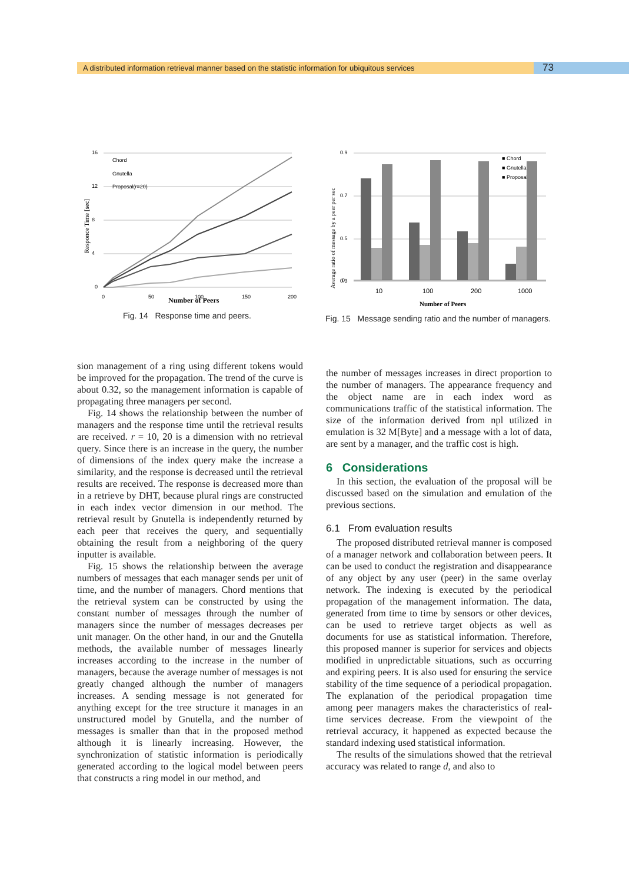A distributed information retrieval manner based on the statistic information for ubiquitous services
73
Responce Time [sec]
16
12
8
4
0
0
50
100
150
200
Chord
Gnutella
Proposal(r=20)
Number of Peers
Fig. 14 Response time and peers.
Average ratio of message by a peer per sec
0.9
0.7
0.5
0.3
0
10
100
200
1000
■ Chord
■ Gnutella
■ Proposal
Number of Peers
Fig. 15 Message sending ratio and the number of managers.
sion management of a ring using different tokens would be improved for the propagation. The trend of the curve is about 0.32, so the management information is capable of propagating three managers per second.
Fig. 14 shows the relationship between the number of managers and the response time until the retrieval results are received. r = 10, 20 is a dimension with no retrieval query. Since there is an increase in the query, the number of dimensions of the index query make the increase a similarity, and the response is decreased until the retrieval results are received. The response is decreased more than in a retrieve by DHT, because plural rings are constructed in each index vector dimension in our method. The retrieval result by Gnutella is independently returned by each peer that receives the query, and sequentially obtaining the result from a neighboring of the query inputter is available.
Fig. 15 shows the relationship between the average numbers of messages that each manager sends per unit of time, and the number of managers. Chord mentions that the retrieval system can be constructed by using the constant number of messages through the number of managers since the number of messages decreases per unit manager. On the other hand, in our and the Gnutella methods, the available number of messages linearly increases according to the increase in the number of managers, because the average number of messages is not greatly changed although the number of managers increases. A sending message is not generated for anything except for the tree structure it manages in an unstructured model by Gnutella, and the number of messages is smaller than that in the proposed method although it is linearly increasing. However, the synchronization of statistic information is periodically generated according to the logical model between peers that constructs a ring model in our method, and
the number of messages increases in direct proportion to the number of managers. The appearance frequency and the object name are in each index word as communications traffic of the statistical information. The size of the information derived from npl utilized in emulation is 32 M[Byte] and a message with a lot of data, are sent by a manager, and the traffic cost is high.
6 Considerations
In this section, the evaluation of the proposal will be discussed based on the simulation and emulation of the previous sections.
6.1 From evaluation results
The proposed distributed retrieval manner is composed of a manager network and collaboration between peers. It can be used to conduct the registration and disappearance of any object by any user (peer) in the same overlay network. The indexing is executed by the periodical propagation of the management information. The data, generated from time to time by sensors or other devices, can be used to retrieve target objects as well as documents for use as statistical information. Therefore, this proposed manner is superior for services and objects modified in unpredictable situations, such as occurring and expiring peers. It is also used for ensuring the service stability of the time sequence of a periodical propagation. The explanation of the periodical propagation time among peer managers makes the characteristics of real-time services decrease. From the viewpoint of the retrieval accuracy, it happened as expected because the standard indexing used statistical information.
The results of the simulations showed that the retrieval accuracy was related to range d, and also to